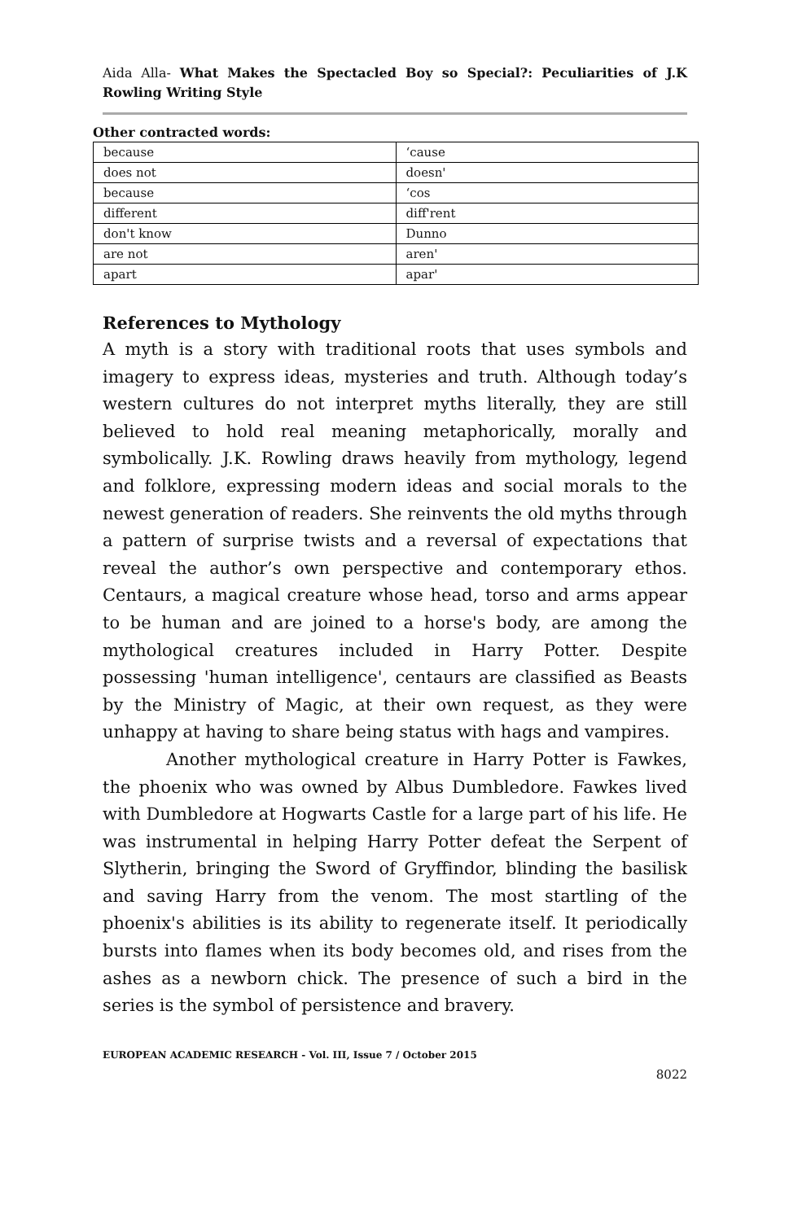Aida Alla- What Makes the Spectacled Boy so Special?: Peculiarities of J.K Rowling Writing Style
Other contracted words:
| because | ‘cause |
| does not | doesn' |
| because | ‘cos |
| different | diff'rent |
| don't know | Dunno |
| are not | aren' |
| apart | apar' |
References to Mythology
A myth is a story with traditional roots that uses symbols and imagery to express ideas, mysteries and truth. Although today’s western cultures do not interpret myths literally, they are still believed to hold real meaning metaphorically, morally and symbolically. J.K. Rowling draws heavily from mythology, legend and folklore, expressing modern ideas and social morals to the newest generation of readers. She reinvents the old myths through a pattern of surprise twists and a reversal of expectations that reveal the author’s own perspective and contemporary ethos. Centaurs, a magical creature whose head, torso and arms appear to be human and are joined to a horse's body, are among the mythological creatures included in Harry Potter. Despite possessing 'human intelligence', centaurs are classified as Beasts by the Ministry of Magic, at their own request, as they were unhappy at having to share being status with hags and vampires.
Another mythological creature in Harry Potter is Fawkes, the phoenix who was owned by Albus Dumbledore. Fawkes lived with Dumbledore at Hogwarts Castle for a large part of his life. He was instrumental in helping Harry Potter defeat the Serpent of Slytherin, bringing the Sword of Gryffindor, blinding the basilisk and saving Harry from the venom. The most startling of the phoenix's abilities is its ability to regenerate itself. It periodically bursts into flames when its body becomes old, and rises from the ashes as a newborn chick. The presence of such a bird in the series is the symbol of persistence and bravery.
EUROPEAN ACADEMIC RESEARCH - Vol. III, Issue 7 / October 2015
8022